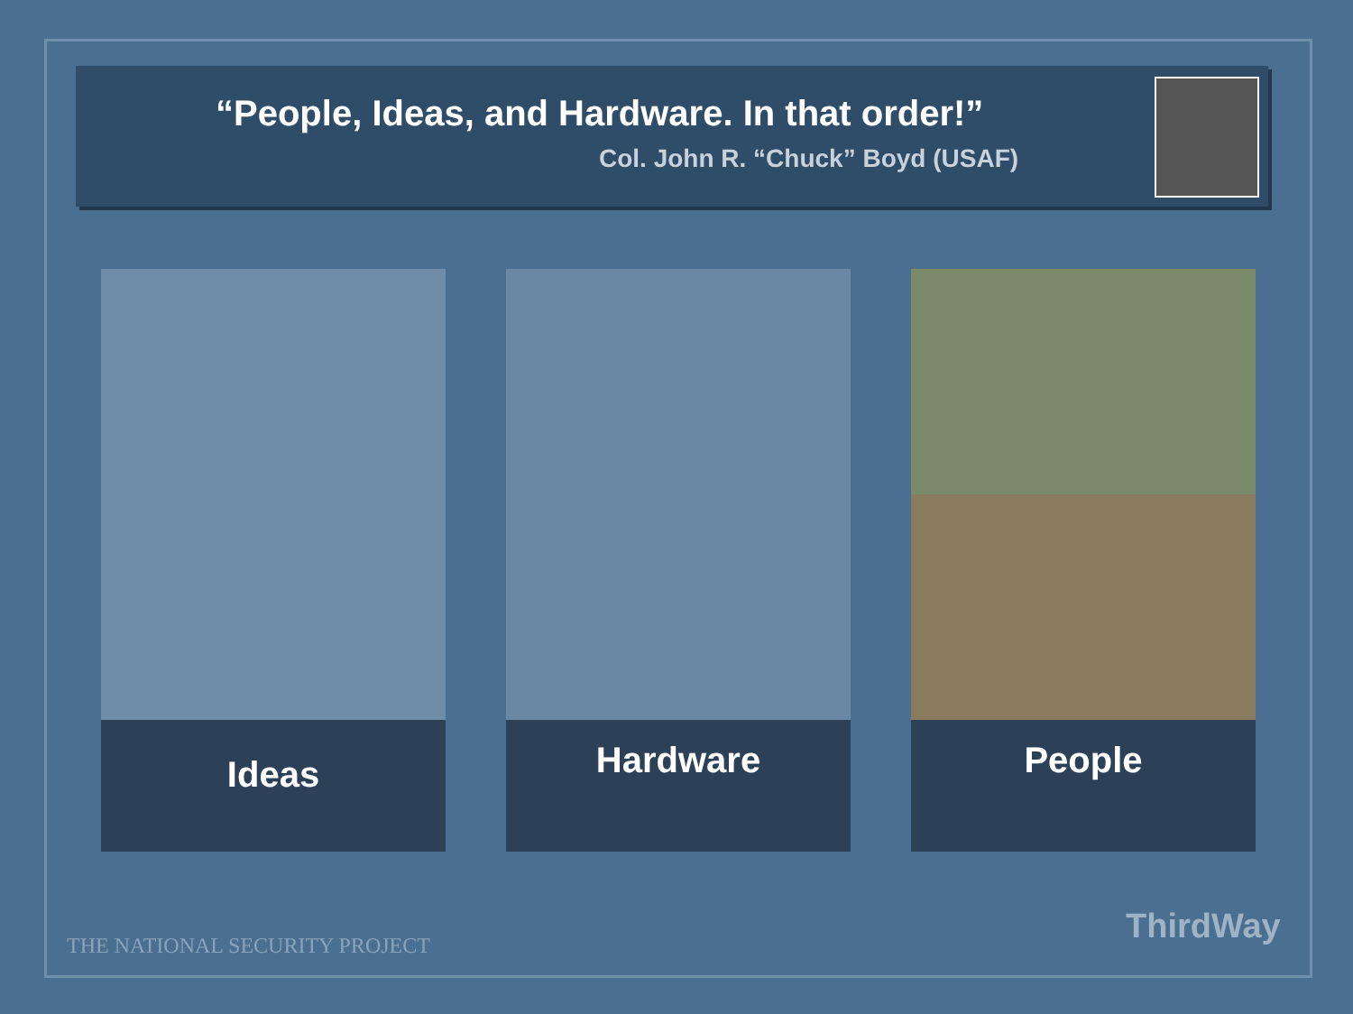“People, Ideas, and Hardware. In that order!”
Col. John R. “Chuck” Boyd (USAF)
Ideas
Hardware People
THE NATIONAL SECURITY PROJECT ThirdWay